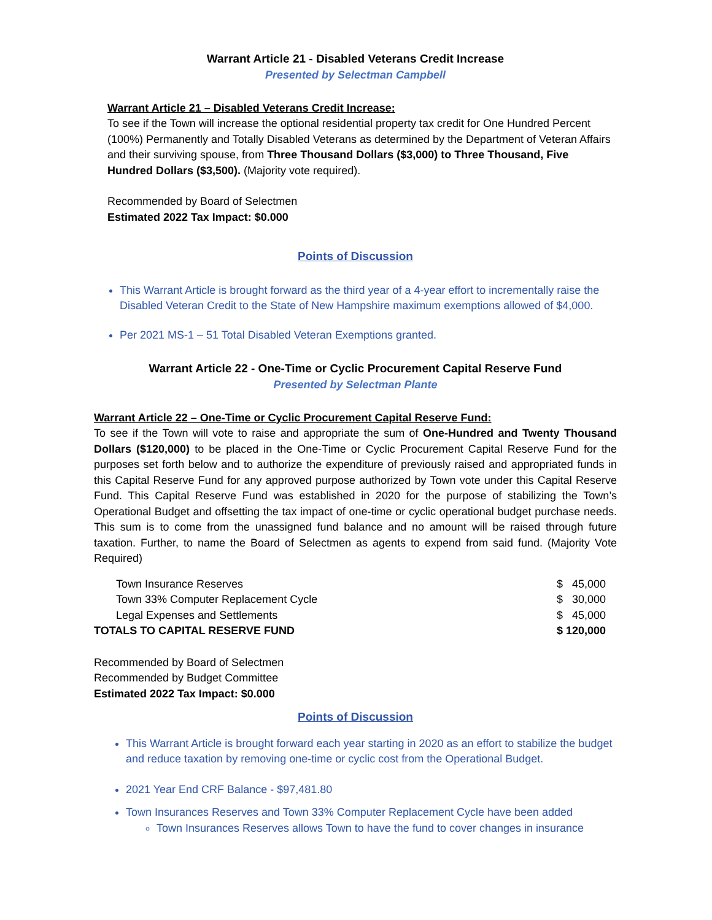Warrant Article 21 - Disabled Veterans Credit Increase
Presented by Selectman Campbell
Warrant Article 21 – Disabled Veterans Credit Increase:
To see if the Town will increase the optional residential property tax credit for One Hundred Percent (100%) Permanently and Totally Disabled Veterans as determined by the Department of Veteran Affairs and their surviving spouse, from Three Thousand Dollars ($3,000) to Three Thousand, Five Hundred Dollars ($3,500). (Majority vote required).
Recommended by Board of Selectmen
Estimated 2022 Tax Impact: $0.000
Points of Discussion
This Warrant Article is brought forward as the third year of a 4-year effort to incrementally raise the Disabled Veteran Credit to the State of New Hampshire maximum exemptions allowed of $4,000.
Per 2021 MS-1 – 51 Total Disabled Veteran Exemptions granted.
Warrant Article 22 - One-Time or Cyclic Procurement Capital Reserve Fund
Presented by Selectman Plante
Warrant Article 22 – One-Time or Cyclic Procurement Capital Reserve Fund:
To see if the Town will vote to raise and appropriate the sum of One-Hundred and Twenty Thousand Dollars ($120,000) to be placed in the One-Time or Cyclic Procurement Capital Reserve Fund for the purposes set forth below and to authorize the expenditure of previously raised and appropriated funds in this Capital Reserve Fund for any approved purpose authorized by Town vote under this Capital Reserve Fund. This Capital Reserve Fund was established in 2020 for the purpose of stabilizing the Town’s Operational Budget and offsetting the tax impact of one-time or cyclic operational budget purchase needs. This sum is to come from the unassigned fund balance and no amount will be raised through future taxation. Further, to name the Board of Selectmen as agents to expend from said fund. (Majority Vote Required)
| Town Insurance Reserves | $ 45,000 |
| Town 33% Computer Replacement Cycle | $ 30,000 |
| Legal Expenses and Settlements | $ 45,000 |
| TOTALS TO CAPITAL RESERVE FUND | $ 120,000 |
Recommended by Board of Selectmen
Recommended by Budget Committee
Estimated 2022 Tax Impact: $0.000
Points of Discussion
This Warrant Article is brought forward each year starting in 2020 as an effort to stabilize the budget and reduce taxation by removing one-time or cyclic cost from the Operational Budget.
2021 Year End CRF Balance - $97,481.80
Town Insurances Reserves and Town 33% Computer Replacement Cycle have been added
Town Insurances Reserves allows Town to have the fund to cover changes in insurance